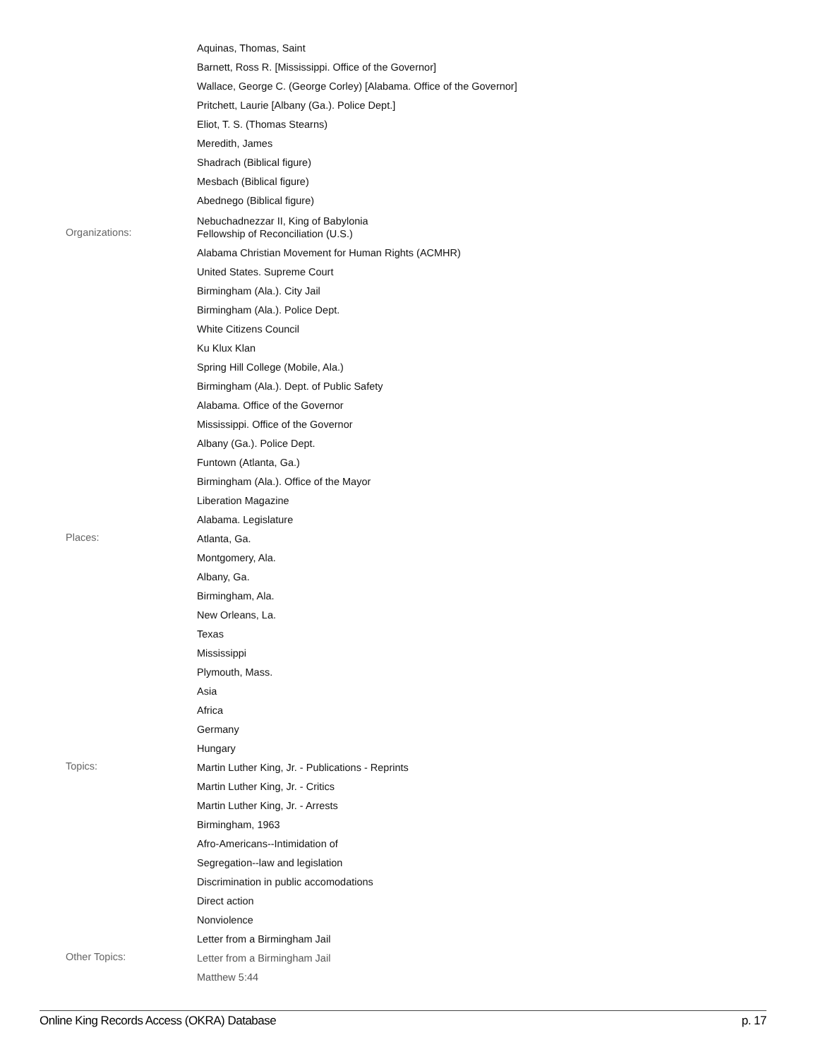Aquinas, Thomas, Saint
Barnett, Ross R. [Mississippi. Office of the Governor]
Wallace, George C. (George Corley) [Alabama. Office of the Governor]
Pritchett, Laurie [Albany (Ga.). Police Dept.]
Eliot, T. S. (Thomas Stearns)
Meredith, James
Shadrach (Biblical figure)
Mesbach (Biblical figure)
Abednego (Biblical figure)
Nebuchadnezzar II, King of Babylonia
Organizations:
Fellowship of Reconciliation (U.S.)
Alabama Christian Movement for Human Rights (ACMHR)
United States. Supreme Court
Birmingham (Ala.). City Jail
Birmingham (Ala.). Police Dept.
White Citizens Council
Ku Klux Klan
Spring Hill College (Mobile, Ala.)
Birmingham (Ala.). Dept. of Public Safety
Alabama. Office of the Governor
Mississippi. Office of the Governor
Albany (Ga.). Police Dept.
Funtown (Atlanta, Ga.)
Birmingham (Ala.). Office of the Mayor
Liberation Magazine
Alabama. Legislature
Places:
Atlanta, Ga.
Montgomery, Ala.
Albany, Ga.
Birmingham, Ala.
New Orleans, La.
Texas
Mississippi
Plymouth, Mass.
Asia
Africa
Germany
Hungary
Topics:
Martin Luther King, Jr. - Publications - Reprints
Martin Luther King, Jr. - Critics
Martin Luther King, Jr. - Arrests
Birmingham, 1963
Afro-Americans--Intimidation of
Segregation--law and legislation
Discrimination in public accomodations
Direct action
Nonviolence
Letter from a Birmingham Jail
Other Topics:
Letter from a Birmingham Jail
Matthew 5:44
Online King Records Access (OKRA) Database p. 17